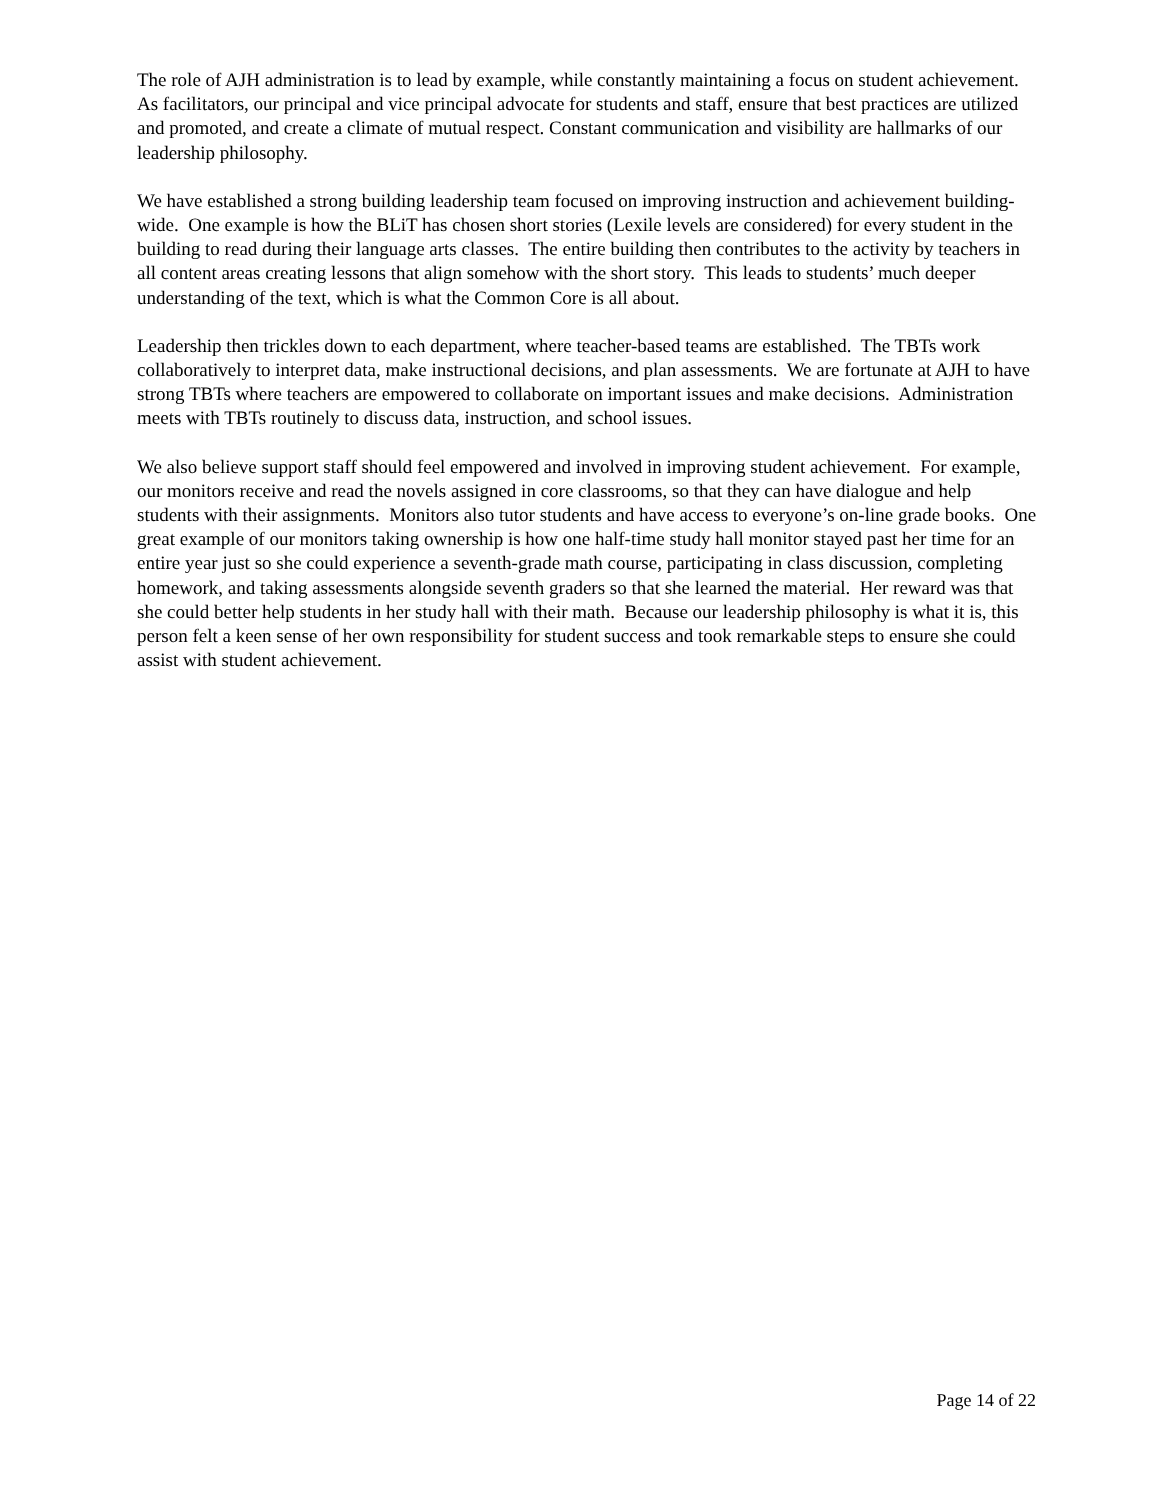The role of AJH administration is to lead by example, while constantly maintaining a focus on student achievement. As facilitators, our principal and vice principal advocate for students and staff, ensure that best practices are utilized and promoted, and create a climate of mutual respect. Constant communication and visibility are hallmarks of our leadership philosophy.
We have established a strong building leadership team focused on improving instruction and achievement building-wide. One example is how the BLiT has chosen short stories (Lexile levels are considered) for every student in the building to read during their language arts classes. The entire building then contributes to the activity by teachers in all content areas creating lessons that align somehow with the short story. This leads to students’ much deeper understanding of the text, which is what the Common Core is all about.
Leadership then trickles down to each department, where teacher-based teams are established. The TBTs work collaboratively to interpret data, make instructional decisions, and plan assessments. We are fortunate at AJH to have strong TBTs where teachers are empowered to collaborate on important issues and make decisions. Administration meets with TBTs routinely to discuss data, instruction, and school issues.
We also believe support staff should feel empowered and involved in improving student achievement. For example, our monitors receive and read the novels assigned in core classrooms, so that they can have dialogue and help students with their assignments. Monitors also tutor students and have access to everyone’s on-line grade books. One great example of our monitors taking ownership is how one half-time study hall monitor stayed past her time for an entire year just so she could experience a seventh-grade math course, participating in class discussion, completing homework, and taking assessments alongside seventh graders so that she learned the material. Her reward was that she could better help students in her study hall with their math. Because our leadership philosophy is what it is, this person felt a keen sense of her own responsibility for student success and took remarkable steps to ensure she could assist with student achievement.
Page 14 of 22